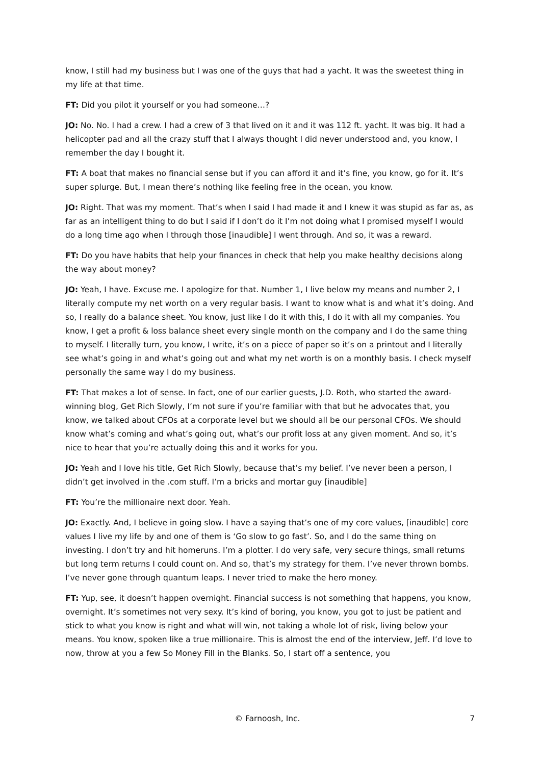know, I still had my business but I was one of the guys that had a yacht. It was the sweetest thing in my life at that time.
FT: Did you pilot it yourself or you had someone…?
JO: No. No. I had a crew. I had a crew of 3 that lived on it and it was 112 ft. yacht. It was big. It had a helicopter pad and all the crazy stuff that I always thought I did never understood and, you know, I remember the day I bought it.
FT: A boat that makes no financial sense but if you can afford it and it’s fine, you know, go for it. It’s super splurge. But, I mean there’s nothing like feeling free in the ocean, you know.
JO: Right. That was my moment. That’s when I said I had made it and I knew it was stupid as far as, as far as an intelligent thing to do but I said if I don’t do it I’m not doing what I promised myself I would do a long time ago when I through those [inaudible] I went through. And so, it was a reward.
FT: Do you have habits that help your finances in check that help you make healthy decisions along the way about money?
JO: Yeah, I have. Excuse me. I apologize for that. Number 1, I live below my means and number 2, I literally compute my net worth on a very regular basis. I want to know what is and what it’s doing. And so, I really do a balance sheet. You know, just like I do it with this, I do it with all my companies. You know, I get a profit & loss balance sheet every single month on the company and I do the same thing to myself. I literally turn, you know, I write, it’s on a piece of paper so it’s on a printout and I literally see what’s going in and what’s going out and what my net worth is on a monthly basis. I check myself personally the same way I do my business.
FT: That makes a lot of sense. In fact, one of our earlier guests, J.D. Roth, who started the award-winning blog, Get Rich Slowly, I’m not sure if you’re familiar with that but he advocates that, you know, we talked about CFOs at a corporate level but we should all be our personal CFOs. We should know what’s coming and what’s going out, what’s our profit loss at any given moment. And so, it’s nice to hear that you’re actually doing this and it works for you.
JO: Yeah and I love his title, Get Rich Slowly, because that’s my belief. I’ve never been a person, I didn’t get involved in the .com stuff. I’m a bricks and mortar guy [inaudible]
FT: You’re the millionaire next door. Yeah.
JO: Exactly. And, I believe in going slow. I have a saying that’s one of my core values, [inaudible] core values I live my life by and one of them is ‘Go slow to go fast’. So, and I do the same thing on investing. I don’t try and hit homeruns. I’m a plotter. I do very safe, very secure things, small returns but long term returns I could count on. And so, that’s my strategy for them. I’ve never thrown bombs. I’ve never gone through quantum leaps. I never tried to make the hero money.
FT: Yup, see, it doesn’t happen overnight. Financial success is not something that happens, you know, overnight. It’s sometimes not very sexy. It’s kind of boring, you know, you got to just be patient and stick to what you know is right and what will win, not taking a whole lot of risk, living below your means. You know, spoken like a true millionaire. This is almost the end of the interview, Jeff. I’d love to now, throw at you a few So Money Fill in the Blanks. So, I start off a sentence, you
© Farnoosh, Inc. 7